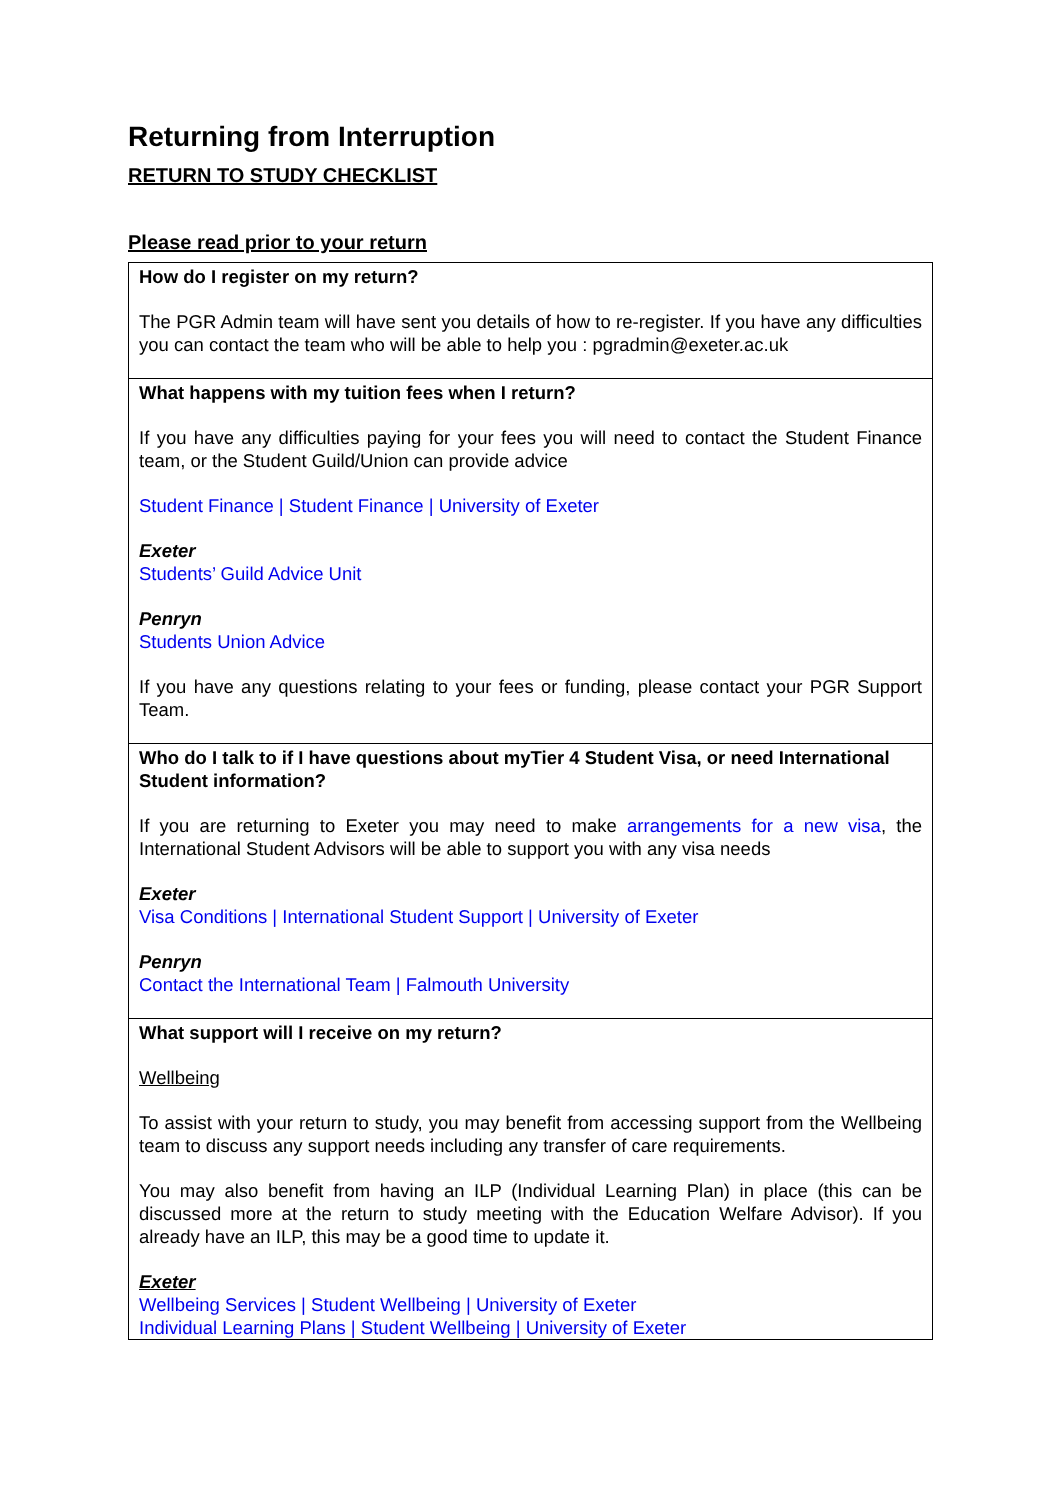Returning from Interruption
RETURN TO STUDY CHECKLIST
Please read prior to your return
| How do I register on my return? |
| --- |
| The PGR Admin team will have sent you details of how to re-register. If you have any difficulties you can contact the team who will be able to help you : pgradmin@exeter.ac.uk |
| What happens with my tuition fees when I return? |
| If you have any difficulties paying for your fees you will need to contact the Student Finance team, or the Student Guild/Union can provide advice Student Finance / Student Finance / University of Exeter Exeter Students’ Guild Advice Unit Penryn Students Union Advice If you have any questions relating to your fees or funding, please contact your PGR Support Team. |
| Who do I talk to if I have questions about myTier 4 Student Visa, or need International Student information? |
| If you are returning to Exeter you may need to make arrangements for a new visa , the International Student Advisors will be able to support you with any visa needs Exeter Visa Conditions / International Student Support / University of Exeter Penryn Contact the International Team / Falmouth University |
| What support will I receive on my return? |
| Wellbeing To assist with your return to study, you may benefit from accessing support from the Wellbeing team to discuss any support needs including any transfer of care requirements. You may also benefit from having an ILP (Individual Learning Plan) in place (this can be discussed more at the return to study meeting with the Education Welfare Advisor). If you already have an ILP, this may be a good time to update it. Exeter Wellbeing Services / Student Wellbeing / University of Exeter Individual Learning Plans / Student Wellbeing / University of Exeter |